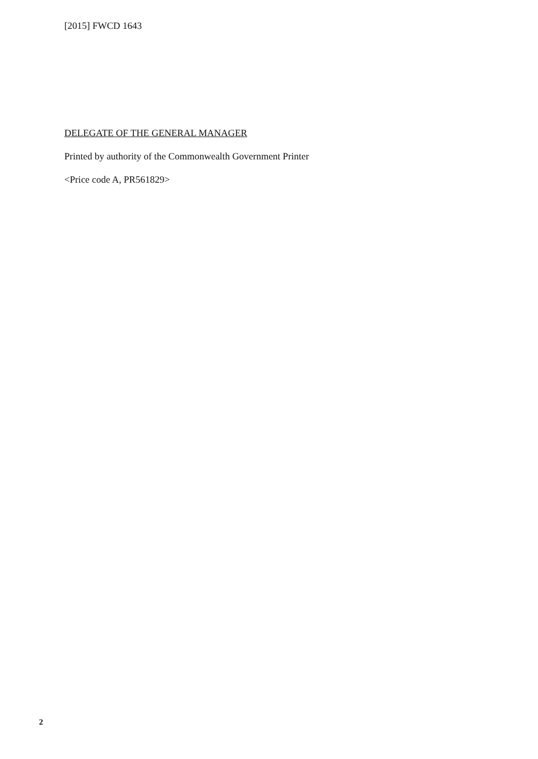[2015] FWCD 1643
DELEGATE OF THE GENERAL MANAGER
Printed by authority of the Commonwealth Government Printer
<Price code A, PR561829>
2